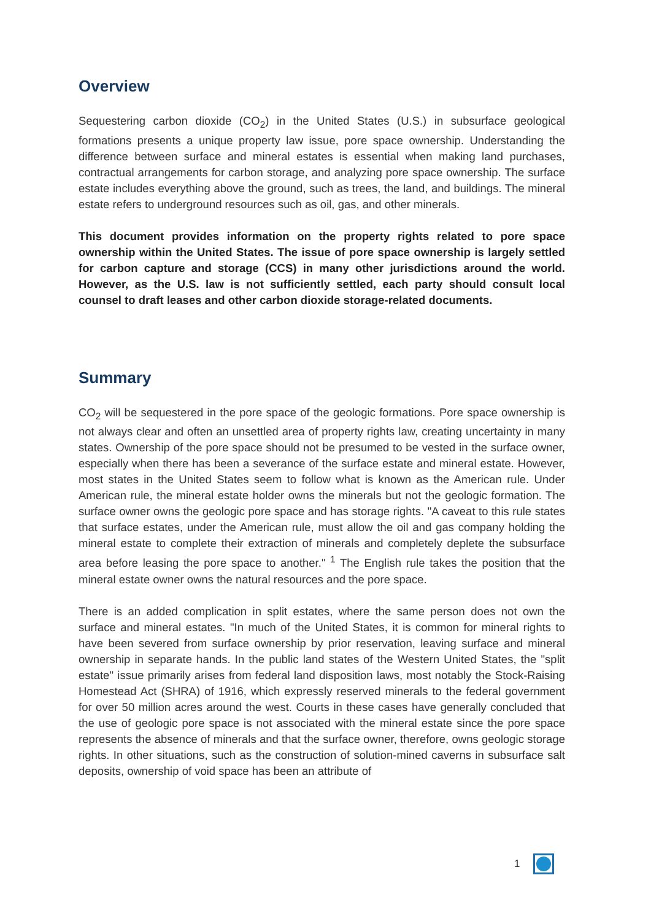Overview
Sequestering carbon dioxide (CO<sub>2</sub>) in the United States (U.S.) in subsurface geological formations presents a unique property law issue, pore space ownership. Understanding the difference between surface and mineral estates is essential when making land purchases, contractual arrangements for carbon storage, and analyzing pore space ownership. The surface estate includes everything above the ground, such as trees, the land, and buildings. The mineral estate refers to underground resources such as oil, gas, and other minerals.
This document provides information on the property rights related to pore space ownership within the United States. The issue of pore space ownership is largely settled for carbon capture and storage (CCS) in many other jurisdictions around the world. However, as the U.S. law is not sufficiently settled, each party should consult local counsel to draft leases and other carbon dioxide storage-related documents.
Summary
CO<sub>2</sub> will be sequestered in the pore space of the geologic formations. Pore space ownership is not always clear and often an unsettled area of property rights law, creating uncertainty in many states. Ownership of the pore space should not be presumed to be vested in the surface owner, especially when there has been a severance of the surface estate and mineral estate. However, most states in the United States seem to follow what is known as the American rule. Under American rule, the mineral estate holder owns the minerals but not the geologic formation. The surface owner owns the geologic pore space and has storage rights. "A caveat to this rule states that surface estates, under the American rule, must allow the oil and gas company holding the mineral estate to complete their extraction of minerals and completely deplete the subsurface area before leasing the pore space to another." <sup>1</sup> The English rule takes the position that the mineral estate owner owns the natural resources and the pore space.
There is an added complication in split estates, where the same person does not own the surface and mineral estates. "In much of the United States, it is common for mineral rights to have been severed from surface ownership by prior reservation, leaving surface and mineral ownership in separate hands. In the public land states of the Western United States, the "split estate" issue primarily arises from federal land disposition laws, most notably the Stock-Raising Homestead Act (SHRA) of 1916, which expressly reserved minerals to the federal government for over 50 million acres around the west. Courts in these cases have generally concluded that the use of geologic pore space is not associated with the mineral estate since the pore space represents the absence of minerals and that the surface owner, therefore, owns geologic storage rights. In other situations, such as the construction of solution-mined caverns in subsurface salt deposits, ownership of void space has been an attribute of
1